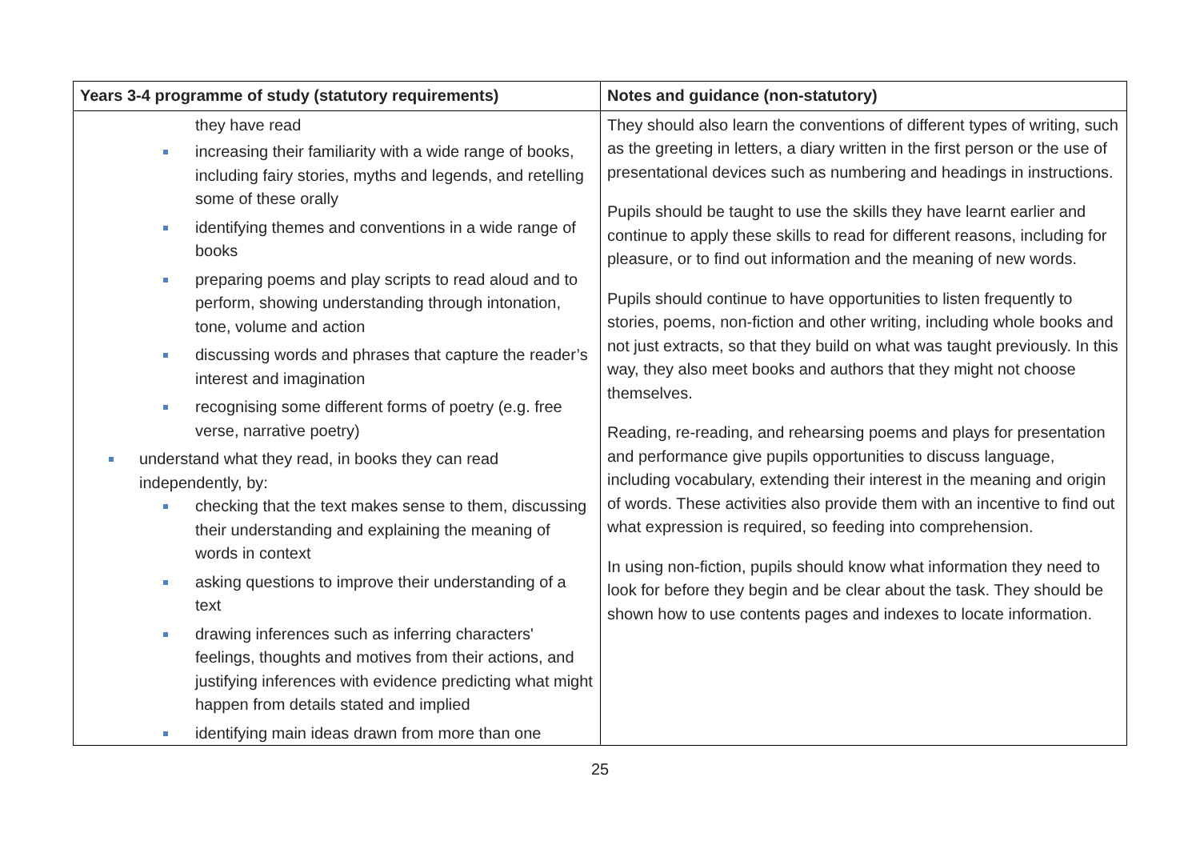| Years 3-4 programme of study (statutory requirements) | Notes and guidance (non-statutory) |
| --- | --- |
| they have read increasing their familiarity with a wide range of books, including fairy stories, myths and legends, and retelling some of these orally identifying themes and conventions in a wide range of books preparing poems and play scripts to read aloud and to perform, showing understanding through intonation, tone, volume and action discussing words and phrases that capture the reader’s interest and imagination recognising some different forms of poetry (e.g. free verse, narrative poetry) understand what they read, in books they can read independently, by: checking that the text makes sense to them, discussing their understanding and explaining the meaning of words in context asking questions to improve their understanding of a text drawing inferences such as inferring characters' feelings, thoughts and motives from their actions, and justifying inferences with evidence predicting what might happen from details stated and implied identifying main ideas drawn from more than one | They should also learn the conventions of different types of writing, such as the greeting in letters, a diary written in the first person or the use of presentational devices such as numbering and headings in instructions. Pupils should be taught to use the skills they have learnt earlier and continue to apply these skills to read for different reasons, including for pleasure, or to find out information and the meaning of new words. Pupils should continue to have opportunities to listen frequently to stories, poems, non-fiction and other writing, including whole books and not just extracts, so that they build on what was taught previously. In this way, they also meet books and authors that they might not choose themselves. Reading, re-reading, and rehearsing poems and plays for presentation and performance give pupils opportunities to discuss language, including vocabulary, extending their interest in the meaning and origin of words. These activities also provide them with an incentive to find out what expression is required, so feeding into comprehension. In using non-fiction, pupils should know what information they need to look for before they begin and be clear about the task. They should be shown how to use contents pages and indexes to locate information. |
25